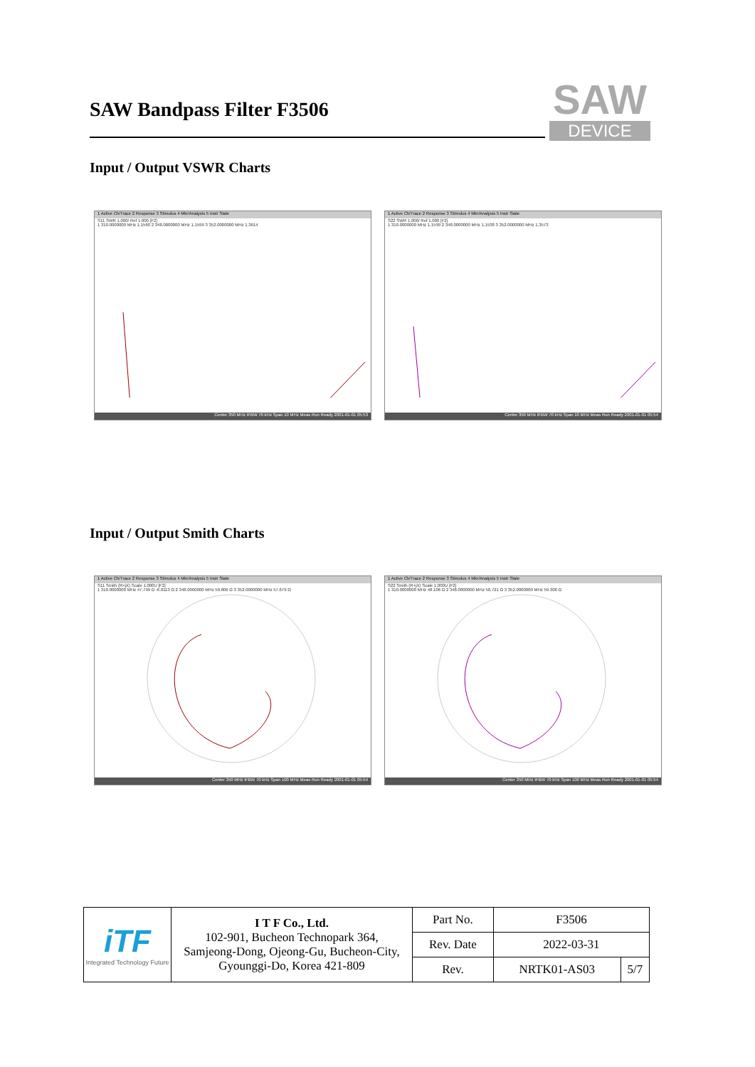SAW Bandpass Filter F3506
SAW
DEVICE
Input / Output VSWR Charts
1 Active Ch/Trace 2 Response 3 Stimulus 4 Mkr/Analysis 5 Instr State
S11 SWR 1.000/ Ref 1.000 [F2]
1 310.0000000 MHz 1.1560 2 348.0000000 MHz 1.1599 3 352.0000000 MHz 1.3614
Center 350 MHz IFBW 70 kHz Span 10 MHz Meas Run Ready 2001-01-01 05:53
1 Active Ch/Trace 2 Response 3 Stimulus 4 Mkr/Analysis 5 Instr State
S22 SWR 1.000/ Ref 1.000 [F2]
1 310.0000000 MHz 1.1599 2 348.0000000 MHz 1.1538 3 352.0000000 MHz 1.3573
Center 350 MHz IFBW 70 kHz Span 10 MHz Meas Run Ready 2001-01-01 05:54
Input / Output Smith Charts
1 Active Ch/Trace 2 Response 3 Stimulus 4 Mkr/Analysis 5 Instr State
S11 Smith (R+jX) Scale 1.000U [F2]
1 310.0000000 MHz 47.799 Ω -6.8113 Ω 2 348.0000000 MHz 50.806 Ω 3 352.0000000 MHz 57.679 Ω
Center 350 MHz IFBW 70 kHz Span 100 MHz Meas Run Ready 2001-01-01 05:54
1 Active Ch/Trace 2 Response 3 Stimulus 4 Mkr/Analysis 5 Instr State
S22 Smith (R+jX) Scale 1.000U [F2]
1 310.0000000 MHz 48.106 Ω 2 348.0000000 MHz 50.721 Ω 3 352.0000000 MHz 59.308 Ω
Center 350 MHz IFBW 70 kHz Span 100 MHz Meas Run Ready 2001-01-01 05:54
| iTF Integrated Technology Future | I T F Co., Ltd. 102-901, Bucheon Technopark 364, Samjeong-Dong, Ojeong-Gu, Bucheon-City, Gyounggi-Do, Korea 421-809 | Part No. | F3506 | |
| | | Rev. Date | 2022-03-31 | |
| | | Rev. | NRTK01-AS03 | 5/7 |